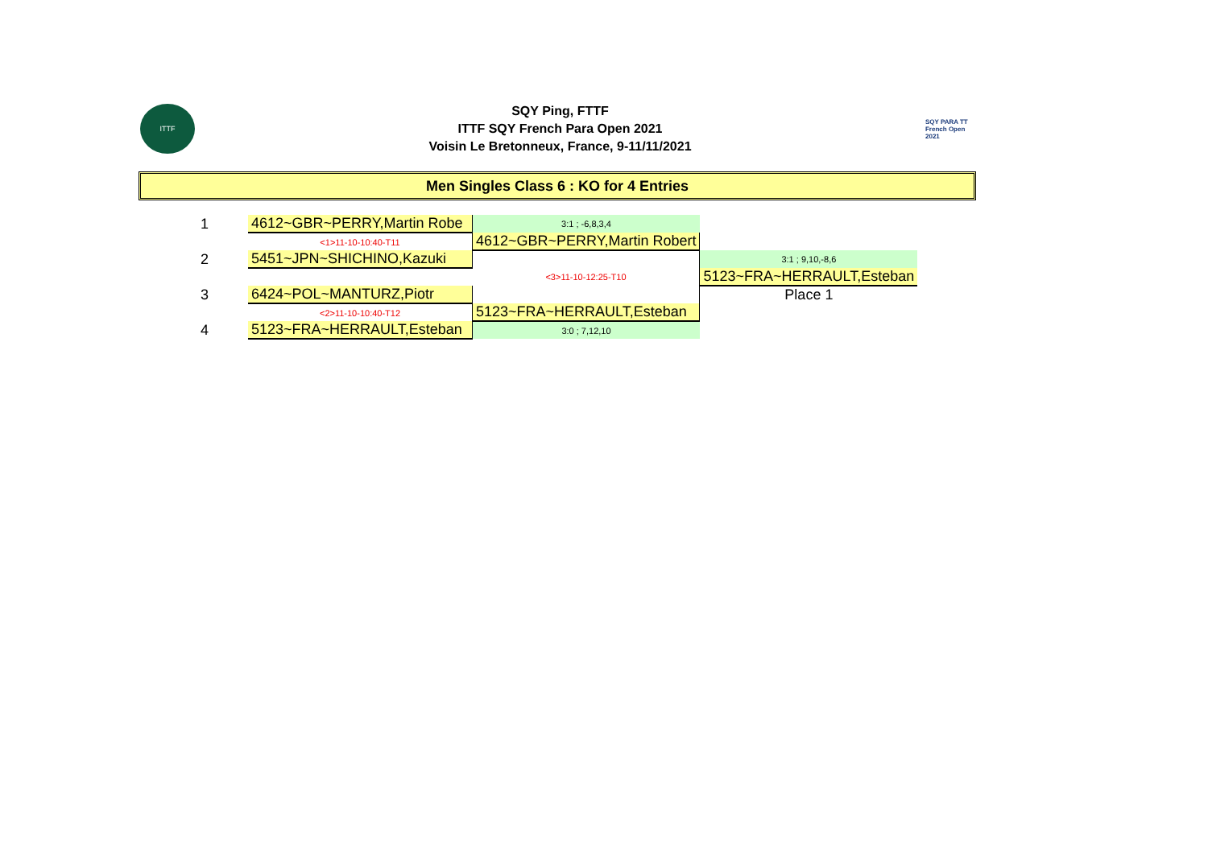ITTF
SQY Ping, FTTF
ITTF SQY French Para Open 2021
Voisin Le Bretonneux, France, 9-11/11/2021
SQY PARA TT
French Open 2021
Men Singles Class 6 : KO for 4 Entries
| 1 | 4612~GBR~PERRY,Martin Robe | 3:1 ; -6,8,3,4 | | |
| | <1>11-10-10:40-T11 | 4612~GBR~PERRY,Martin Robert | | |
| 2 | 5451~JPN~SHICHINO,Kazuki | | 3:1 ; 9,10,-8,6 | |
| | | <3>11-10-12:25-T10 | 5123~FRA~HERRAULT,Esteban | |
| 3 | 6424~POL~MANTURZ,Piotr | | Place 1 | |
| | <2>11-10-10:40-T12 | 5123~FRA~HERRAULT,Esteban | | |
| 4 | 5123~FRA~HERRAULT,Esteban | 3:0 ; 7,12,10 | | |